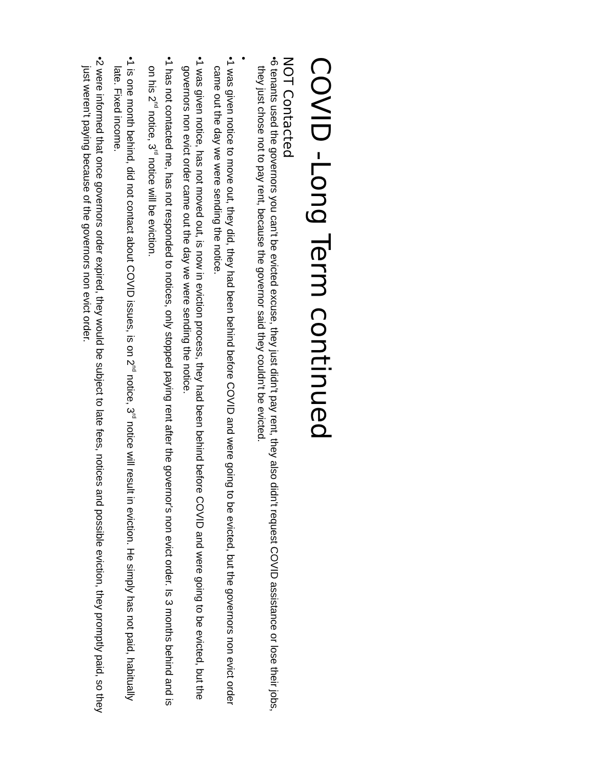COVID -Long Term continued
NOT Contacted
• 6 tenants used the governors you can't be evicted excuse, they just didn't pay rent, they also didn't request COVID assistance or lose their jobs, they just chose not to pay rent, because the governor said they couldn't be evicted.
•
• 1 was given notice to move out, they did, they had been behind before COVID and were going to be evicted, but the governors non evict order came out the day we were sending the notice.
• 1 was given notice, has not moved out, is now in eviction process, they had been behind before COVID and were going to be evicted, but the governors non evict order came out the day we were sending the notice.
• 1 has not contacted me, has not responded to notices, only stopped paying rent after the governor's non evict order. Is 3 months behind and is on his 2<sup>nd</sup> notice, 3<sup>rd</sup> notice will be eviction.
• 1 is one month behind, did not contact about COVID issues, is on 2<sup>nd</sup> notice, 3<sup>rd</sup> notice will result in eviction. He simply has not paid, habitually late. Fixed income.
• 2 were informed that once governors order expired, they would be subject to late fees, notices and possible eviction, they promptly paid, so they just weren't paying because of the governors non evict order.